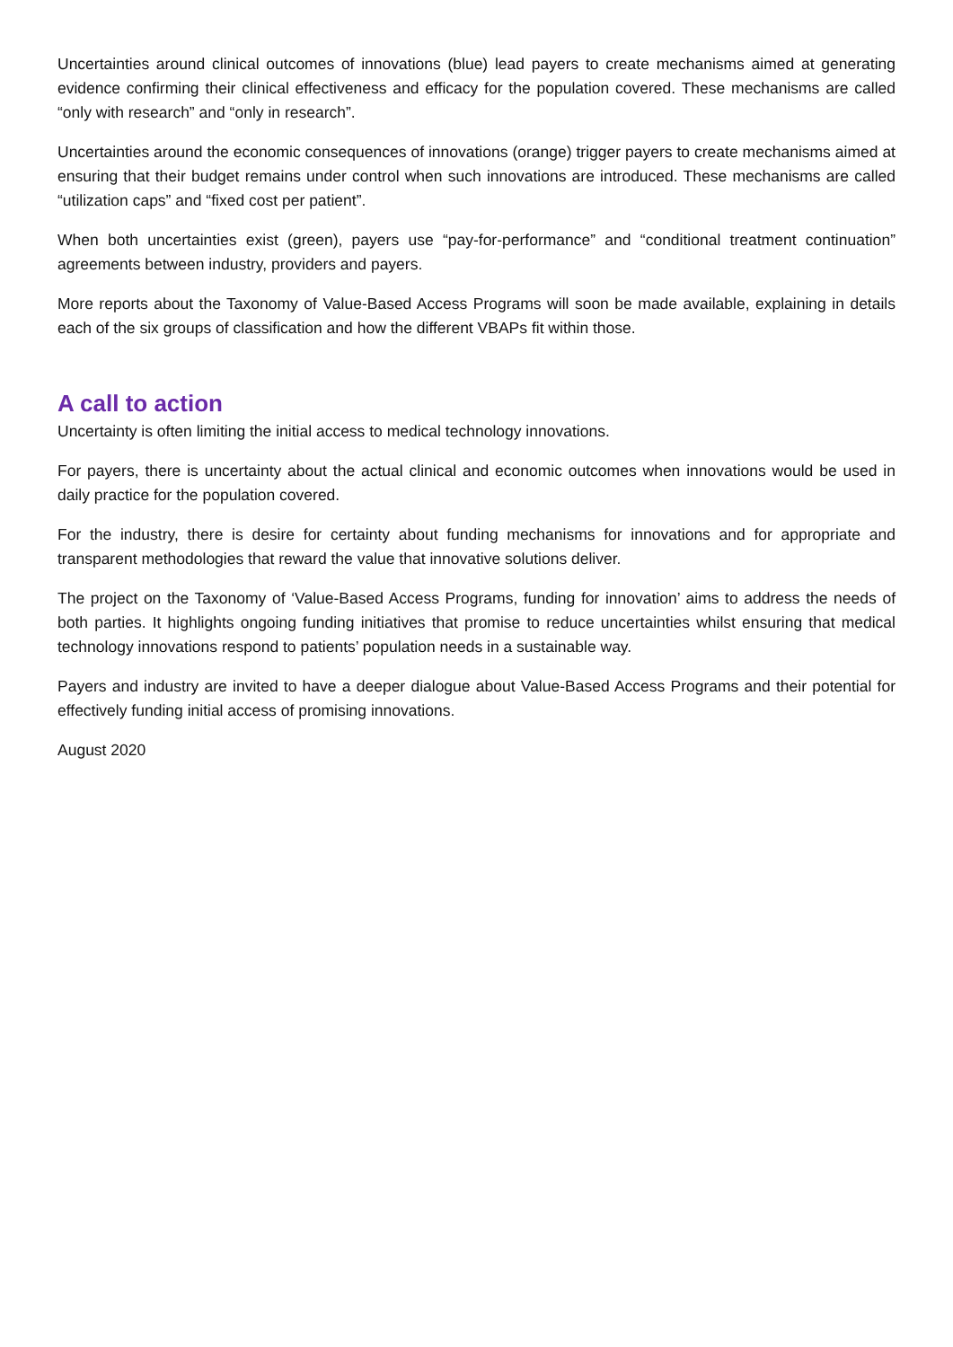Uncertainties around clinical outcomes of innovations (blue) lead payers to create mechanisms aimed at generating evidence confirming their clinical effectiveness and efficacy for the population covered. These mechanisms are called “only with research” and “only in research”.
Uncertainties around the economic consequences of innovations (orange) trigger payers to create mechanisms aimed at ensuring that their budget remains under control when such innovations are introduced. These mechanisms are called “utilization caps” and “fixed cost per patient”.
When both uncertainties exist (green), payers use “pay-for-performance” and “conditional treatment continuation” agreements between industry, providers and payers.
More reports about the Taxonomy of Value-Based Access Programs will soon be made available, explaining in details each of the six groups of classification and how the different VBAPs fit within those.
A call to action
Uncertainty is often limiting the initial access to medical technology innovations.
For payers, there is uncertainty about the actual clinical and economic outcomes when innovations would be used in daily practice for the population covered.
For the industry, there is desire for certainty about funding mechanisms for innovations and for appropriate and transparent methodologies that reward the value that innovative solutions deliver.
The project on the Taxonomy of ‘Value-Based Access Programs, funding for innovation’ aims to address the needs of both parties. It highlights ongoing funding initiatives that promise to reduce uncertainties whilst ensuring that medical technology innovations respond to patients’ population needs in a sustainable way.
Payers and industry are invited to have a deeper dialogue about Value-Based Access Programs and their potential for effectively funding initial access of promising innovations.
August 2020